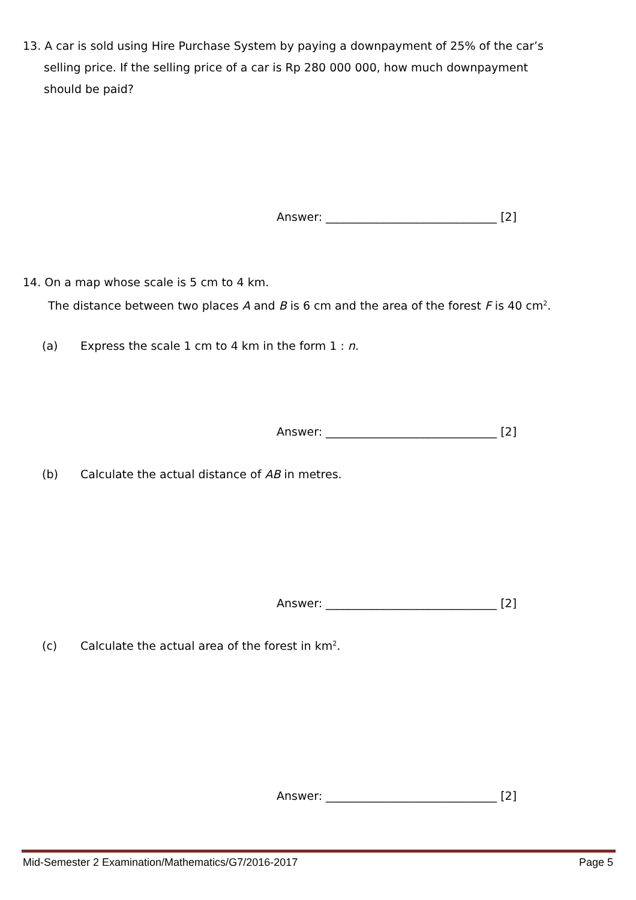13. A car is sold using Hire Purchase System by paying a downpayment of 25% of the car’s
selling price. If the selling price of a car is Rp 280 000 000, how much downpayment
should be paid?
Answer: ______________________________ [2]
14. On a map whose scale is 5 cm to 4 km.
The distance between two places A and B is 6 cm and the area of the forest F is 40 cm<sup>2</sup>.
(a) Express the scale 1 cm to 4 km in the form 1 : n.
Answer: ______________________________ [2]
(b) Calculate the actual distance of AB in metres.
Answer: ______________________________ [2]
(c) Calculate the actual area of the forest in km<sup>2</sup>.
Answer: ______________________________ [2]
Mid-Semester 2 Examination/Mathematics/G7/2016-2017 Page 5